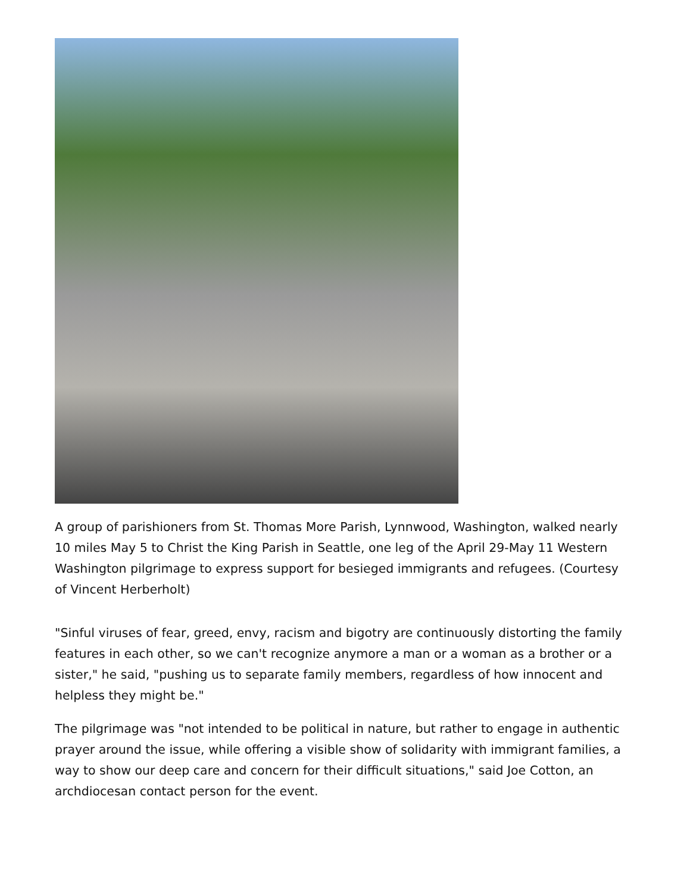A group of parishioners from St. Thomas More Parish, Lynnwood, Washington, walked nearly 10 miles May 5 to Christ the King Parish in Seattle, one leg of the April 29-May 11 Western Washington pilgrimage to express support for besieged immigrants and refugees. (Courtesy of Vincent Herberholt)
"Sinful viruses of fear, greed, envy, racism and bigotry are continuously distorting the family features in each other, so we can't recognize anymore a man or a woman as a brother or a sister," he said, "pushing us to separate family members, regardless of how innocent and helpless they might be."
The pilgrimage was "not intended to be political in nature, but rather to engage in authentic prayer around the issue, while offering a visible show of solidarity with immigrant families, a way to show our deep care and concern for their difficult situations," said Joe Cotton, an archdiocesan contact person for the event.